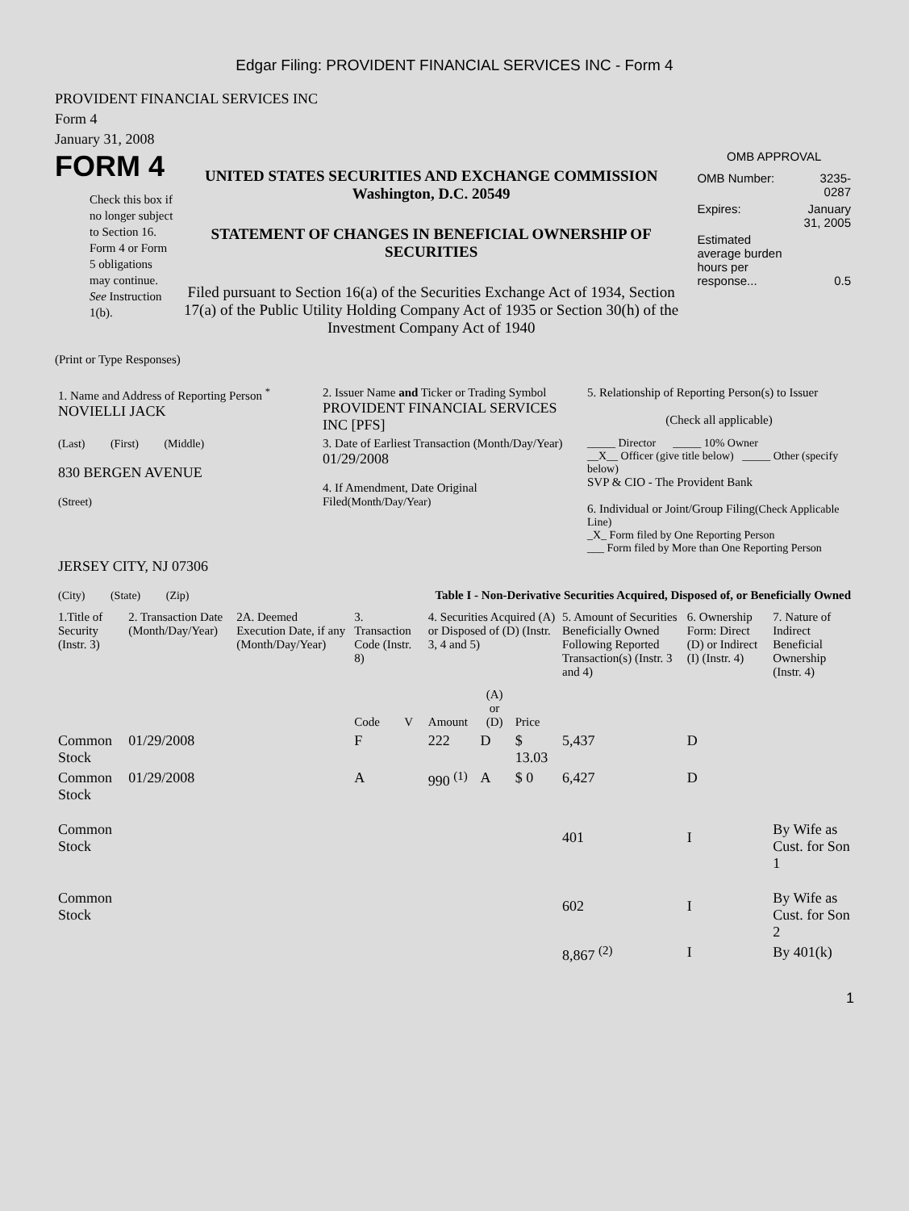Edgar Filing: PROVIDENT FINANCIAL SERVICES INC - Form 4
PROVIDENT FINANCIAL SERVICES INC
Form 4
January 31, 2008
FORM 4
Check this box if no longer subject to Section 16. Form 4 or Form 5 obligations may continue. See Instruction 1(b).
UNITED STATES SECURITIES AND EXCHANGE COMMISSION
Washington, D.C. 20549
STATEMENT OF CHANGES IN BENEFICIAL OWNERSHIP OF SECURITIES
Filed pursuant to Section 16(a) of the Securities Exchange Act of 1934, Section 17(a) of the Public Utility Holding Company Act of 1935 or Section 30(h) of the Investment Company Act of 1940
OMB APPROVAL
| OMB Number: | 3235-0287 |
| Expires: | January 31, 2005 |
| Estimated average burden hours per response... | 0.5 |
(Print or Type Responses)
| 1. Name and Address of Reporting Person <sup>*</sup> NOVIELLI JACK | 2. Issuer Name and Ticker or Trading Symbol PROVIDENT FINANCIAL SERVICES INC [PFS] | 5. Relationship of Reporting Person(s) to Issuer (Check all applicable) |
| (Last) (First) (Middle) 830 BERGEN AVENUE (Street) | 3. Date of Earliest Transaction (Month/Day/Year) 01/29/2008 4. If Amendment, Date Original Filed (Month/Day/Year) | _____ Director _____ 10% Owner __X__ Officer (give title below) _____ Other (specify below) SVP & CIO - The Provident Bank 6. Individual or Joint/Group Filing (Check Applicable Line) _X_ Form filed by One Reporting Person ___ Form filed by More than One Reporting Person |
| JERSEY CITY, NJ 07306 (City) (State) (Zip) | Table I - Non-Derivative Securities Acquired, Disposed of, or Beneficially Owned | |
| 1.Title of Security (Instr. 3) | 2. Transaction Date (Month/Day/Year) | 2A. Deemed Execution Date, if any (Month/Day/Year) | 3. Transaction Code (Instr. 8) | | 4. Securities Acquired (A) or Disposed of (D) (Instr. 3, 4 and 5) | | | 5. Amount of Securities Beneficially Owned Following Reported Transaction(s) (Instr. 3 and 4) | 6. Ownership Form: Direct (D) or Indirect (I) (Instr. 4) | 7. Nature of Indirect Beneficial Ownership (Instr. 4) |
| | | | Code | V | Amount | (A) or (D) | Price | | | |
| Common Stock | 01/29/2008 | | F | | 222 | D | $ 13.03 | 5,437 | D | |
| Common Stock | 01/29/2008 | | A | | 990 <sup>(1)</sup> | A | $ 0 | 6,427 | D | |
| Common Stock | | | | | | | | 401 | I | By Wife as Cust. for Son 1 |
| Common Stock | | | | | | | | 602 | I | By Wife as Cust. for Son 2 |
| | | | | | | | | 8,867 <sup>(2)</sup> | I | By 401(k) |
1